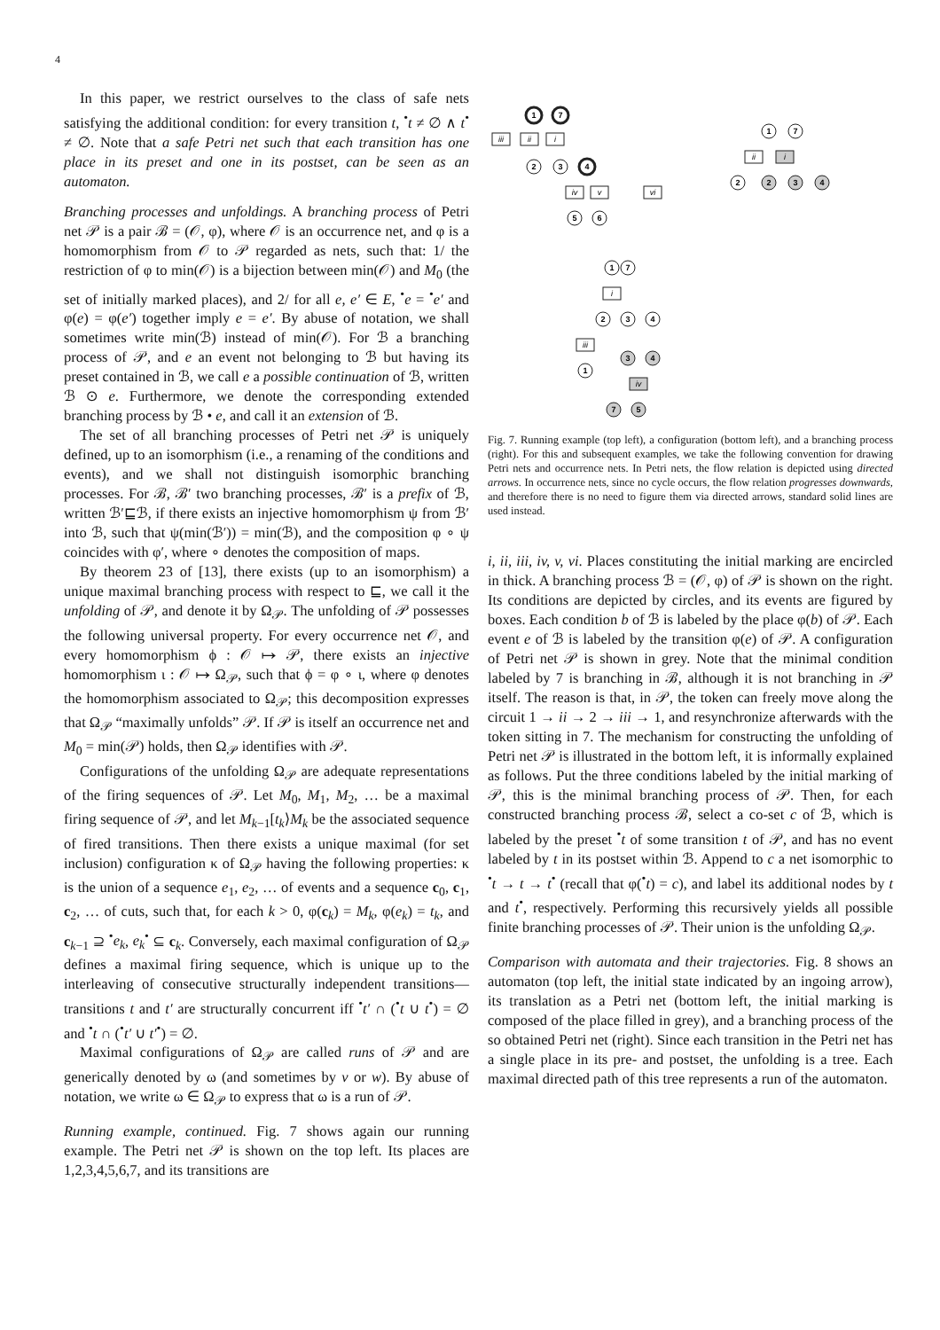4
In this paper, we restrict ourselves to the class of safe nets satisfying the additional condition: for every transition t, <sup>•</sup>t ≠ ∅ ∧ t<sup>•</sup> ≠ ∅. Note that a safe Petri net such that each transition has one place in its preset and one in its postset, can be seen as an automaton.
Branching processes and unfoldings. A branching process of Petri net 𝒫 is a pair ℬ = (𝒪, φ), where 𝒪 is an occurrence net, and φ is a homomorphism from 𝒪 to 𝒫 regarded as nets, such that: 1/ the restriction of φ to min(𝒪) is a bijection between min(𝒪) and M<sub>0</sub> (the set of initially marked places), and 2/ for all e, e′ ∈ E, <sup>•</sup>e = <sup>•</sup>e′ and φ(e) = φ(e′) together imply e = e′. By abuse of notation, we shall sometimes write min(ℬ) instead of min(𝒪). For ℬ a branching process of 𝒫, and e an event not belonging to ℬ but having its preset contained in ℬ, we call e a possible continuation of ℬ, written ℬ ⊙ e. Furthermore, we denote the corresponding extended branching process by ℬ • e, and call it an extension of ℬ.
The set of all branching processes of Petri net 𝒫 is uniquely defined, up to an isomorphism (i.e., a renaming of the conditions and events), and we shall not distinguish isomorphic branching processes. For ℬ, ℬ′ two branching processes, ℬ′ is a prefix of ℬ, written ℬ′⊑ℬ, if there exists an injective homomorphism ψ from ℬ′ into ℬ, such that ψ(min(ℬ′)) = min(ℬ), and the composition φ ∘ ψ coincides with φ′, where ∘ denotes the composition of maps.
By theorem 23 of [13], there exists (up to an isomorphism) a unique maximal branching process with respect to ⊑, we call it the unfolding of 𝒫, and denote it by Ω<sub>𝒫</sub>. The unfolding of 𝒫 possesses the following universal property. For every occurrence net 𝒪, and every homomorphism ϕ : 𝒪 ↦ 𝒫, there exists an injective homomorphism ι : 𝒪 ↦ Ω<sub>𝒫</sub>, such that ϕ = φ ∘ ι, where φ denotes the homomorphism associated to Ω<sub>𝒫</sub>; this decomposition expresses that Ω<sub>𝒫</sub> “maximally unfolds” 𝒫. If 𝒫 is itself an occurrence net and M<sub>0</sub> = min(𝒫) holds, then Ω<sub>𝒫</sub> identifies with 𝒫.
Configurations of the unfolding Ω<sub>𝒫</sub> are adequate representations of the firing sequences of 𝒫. Let M<sub>0</sub>, M<sub>1</sub>, M<sub>2</sub>, … be a maximal firing sequence of 𝒫, and let M<sub>k−1</sub>[t<sub>k</sub>⟩M<sub>k</sub> be the associated sequence of fired transitions. Then there exists a unique maximal (for set inclusion) configuration κ of Ω<sub>𝒫</sub> having the following properties: κ is the union of a sequence e<sub>1</sub>, e<sub>2</sub>, … of events and a sequence c<sub>0</sub>, c<sub>1</sub>, c<sub>2</sub>, … of cuts, such that, for each k > 0, φ(c<sub>k</sub>) = M<sub>k</sub>, φ(e<sub>k</sub>) = t<sub>k</sub>, and c<sub>k−1</sub> ⊇ <sup>•</sup>e<sub>k</sub>, e<sub>k</sub><sup>•</sup> ⊆ c<sub>k</sub>. Conversely, each maximal configuration of Ω<sub>𝒫</sub> defines a maximal firing sequence, which is unique up to the interleaving of consecutive structurally independent transitions—transitions t and t′ are structurally concurrent iff <sup>•</sup>t′ ∩ (<sup>•</sup>t ∪ t<sup>•</sup>) = ∅ and <sup>•</sup>t ∩ (<sup>•</sup>t′ ∪ t′<sup>•</sup>) = ∅.
Maximal configurations of Ω<sub>𝒫</sub> are called runs of 𝒫 and are generically denoted by ω (and sometimes by v or w). By abuse of notation, we write ω ∈ Ω<sub>𝒫</sub> to express that ω is a run of 𝒫.
Running example, continued. Fig. 7 shows again our running example. The Petri net 𝒫 is shown on the top left. Its places are 1,2,3,4,5,6,7, and its transitions are
1
7
2
3
4
5
6
1
7
2
2
3
4
1
7
2
3
4
1
3
4
7
5
iii
ii
i
iv
v
vi
ii
i
i
iii
iv
Fig. 7. Running example (top left), a configuration (bottom left), and a branching process (right). For this and subsequent examples, we take the following convention for drawing Petri nets and occurrence nets. In Petri nets, the flow relation is depicted using directed arrows. In occurrence nets, since no cycle occurs, the flow relation progresses downwards, and therefore there is no need to figure them via directed arrows, standard solid lines are used instead.
i, ii, iii, iv, v, vi. Places constituting the initial marking are encircled in thick. A branching process ℬ = (𝒪, φ) of 𝒫 is shown on the right. Its conditions are depicted by circles, and its events are figured by boxes. Each condition b of ℬ is labeled by the place φ(b) of 𝒫. Each event e of ℬ is labeled by the transition φ(e) of 𝒫. A configuration of Petri net 𝒫 is shown in grey. Note that the minimal condition labeled by 7 is branching in ℬ, although it is not branching in 𝒫 itself. The reason is that, in 𝒫, the token can freely move along the circuit 1 → ii → 2 → iii → 1, and resynchronize afterwards with the token sitting in 7. The mechanism for constructing the unfolding of Petri net 𝒫 is illustrated in the bottom left, it is informally explained as follows. Put the three conditions labeled by the initial marking of 𝒫, this is the minimal branching process of 𝒫. Then, for each constructed branching process ℬ, select a co-set c of ℬ, which is labeled by the preset <sup>•</sup>t of some transition t of 𝒫, and has no event labeled by t in its postset within ℬ. Append to c a net isomorphic to <sup>•</sup>t → t → t<sup>•</sup> (recall that φ(<sup>•</sup>t) = c), and label its additional nodes by t and t<sup>•</sup>, respectively. Performing this recursively yields all possible finite branching processes of 𝒫. Their union is the unfolding Ω<sub>𝒫</sub>.
Comparison with automata and their trajectories. Fig. 8 shows an automaton (top left, the initial state indicated by an ingoing arrow), its translation as a Petri net (bottom left, the initial marking is composed of the place filled in grey), and a branching process of the so obtained Petri net (right). Since each transition in the Petri net has a single place in its pre- and postset, the unfolding is a tree. Each maximal directed path of this tree represents a run of the automaton.